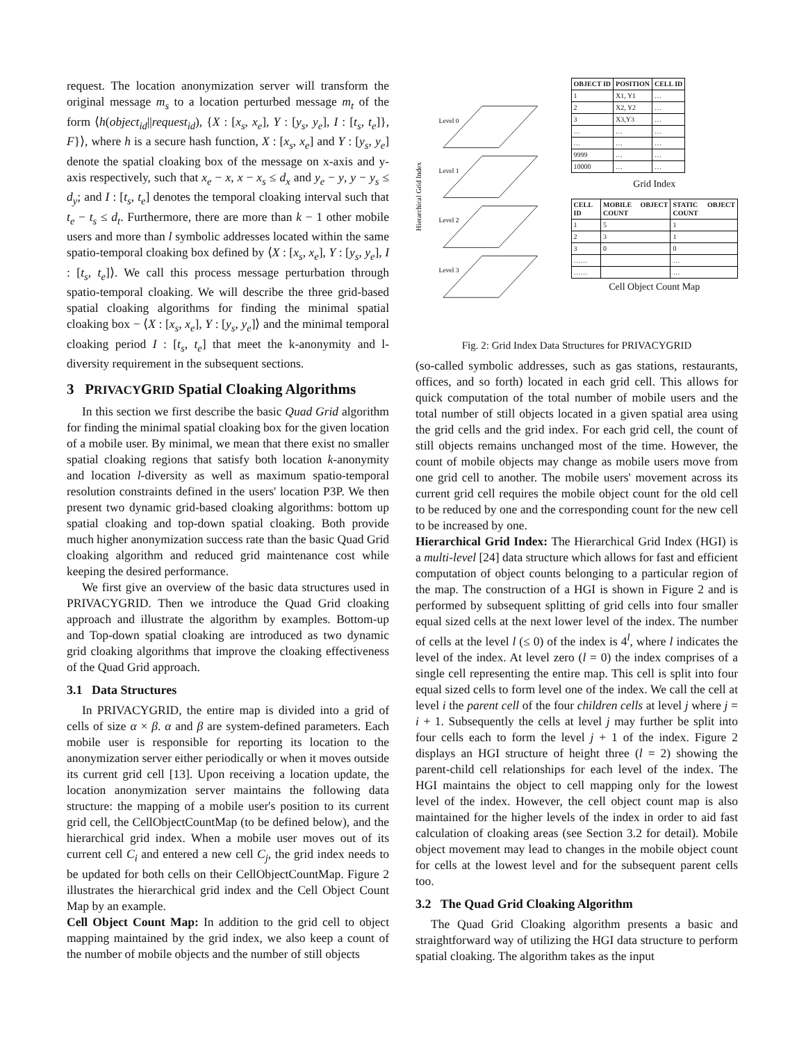request. The location anonymization server will transform the original message m<sub>s</sub> to a location perturbed message m<sub>t</sub> of the form ⟨h(object<sub>id</sub>||request<sub>id</sub>), {X : [x<sub>s</sub>, x<sub>e</sub>], Y : [y<sub>s</sub>, y<sub>e</sub>], I : [t<sub>s</sub>, t<sub>e</sub>]}, F}⟩, where h is a secure hash function, X : [x<sub>s</sub>, x<sub>e</sub>] and Y : [y<sub>s</sub>, y<sub>e</sub>] denote the spatial cloaking box of the message on x-axis and y-axis respectively, such that x<sub>e</sub> − x, x − x<sub>s</sub> ≤ d<sub>x</sub> and y<sub>e</sub> − y, y − y<sub>s</sub> ≤ d<sub>y</sub>; and I : [t<sub>s</sub>, t<sub>e</sub>] denotes the temporal cloaking interval such that t<sub>e</sub> − t<sub>s</sub> ≤ d<sub>t</sub>. Furthermore, there are more than k − 1 other mobile users and more than l symbolic addresses located within the same spatio-temporal cloaking box defined by ⟨X : [x<sub>s</sub>, x<sub>e</sub>], Y : [y<sub>s</sub>, y<sub>e</sub>], I : [t<sub>s</sub>, t<sub>e</sub>]⟩. We call this process message perturbation through spatio-temporal cloaking. We will describe the three grid-based spatial cloaking algorithms for finding the minimal spatial cloaking box − ⟨X : [x<sub>s</sub>, x<sub>e</sub>], Y : [y<sub>s</sub>, y<sub>e</sub>]⟩ and the minimal temporal cloaking period I : [t<sub>s</sub>, t<sub>e</sub>] that meet the k-anonymity and l-diversity requirement in the subsequent sections.
3 PRIVACYGRID Spatial Cloaking Algorithms
In this section we first describe the basic Quad Grid algorithm for finding the minimal spatial cloaking box for the given location of a mobile user. By minimal, we mean that there exist no smaller spatial cloaking regions that satisfy both location k-anonymity and location l-diversity as well as maximum spatio-temporal resolution constraints defined in the users' location P3P. We then present two dynamic grid-based cloaking algorithms: bottom up spatial cloaking and top-down spatial cloaking. Both provide much higher anonymization success rate than the basic Quad Grid cloaking algorithm and reduced grid maintenance cost while keeping the desired performance.
We first give an overview of the basic data structures used in PRIVACYGRID. Then we introduce the Quad Grid cloaking approach and illustrate the algorithm by examples. Bottom-up and Top-down spatial cloaking are introduced as two dynamic grid cloaking algorithms that improve the cloaking effectiveness of the Quad Grid approach.
3.1 Data Structures
In PRIVACYGRID, the entire map is divided into a grid of cells of size α × β. α and β are system-defined parameters. Each mobile user is responsible for reporting its location to the anonymization server either periodically or when it moves outside its current grid cell [13]. Upon receiving a location update, the location anonymization server maintains the following data structure: the mapping of a mobile user's position to its current grid cell, the CellObjectCountMap (to be defined below), and the hierarchical grid index. When a mobile user moves out of its current cell C<sub>i</sub> and entered a new cell C<sub>j</sub>, the grid index needs to be updated for both cells on their CellObjectCountMap. Figure 2 illustrates the hierarchical grid index and the Cell Object Count Map by an example.
Cell Object Count Map: In addition to the grid cell to object mapping maintained by the grid index, we also keep a count of the number of mobile objects and the number of still objects
Hierarchical Grid Index
Level 0
Level 1
Level 2
Level 3
| OBJECT ID | POSITION | CELL ID |
| --- | --- | --- |
| 1 | X1, Y1 | … |
| 2 | X2, Y2 | … |
| 3 | X3,Y3 | … |
| … | … | … |
| … | … | … |
| 9999 | … | … |
| 10000 | … | … |
Grid Index
| CELL ID | MOBILE OBJECT COUNT | STATIC OBJECT COUNT |
| --- | --- | --- |
| 1 | 5 | 1 |
| 2 | 3 | 1 |
| 3 | 0 | 0 |
| …… | | … |
| …… | | … |
Cell Object Count Map
Fig. 2: Grid Index Data Structures for PRIVACYGRID
(so-called symbolic addresses, such as gas stations, restaurants, offices, and so forth) located in each grid cell. This allows for quick computation of the total number of mobile users and the total number of still objects located in a given spatial area using the grid cells and the grid index. For each grid cell, the count of still objects remains unchanged most of the time. However, the count of mobile objects may change as mobile users move from one grid cell to another. The mobile users' movement across its current grid cell requires the mobile object count for the old cell to be reduced by one and the corresponding count for the new cell to be increased by one.
Hierarchical Grid Index: The Hierarchical Grid Index (HGI) is a multi-level [24] data structure which allows for fast and efficient computation of object counts belonging to a particular region of the map. The construction of a HGI is shown in Figure 2 and is performed by subsequent splitting of grid cells into four smaller equal sized cells at the next lower level of the index. The number of cells at the level l (≤ 0) of the index is 4<sup>l</sup>, where l indicates the level of the index. At level zero (l = 0) the index comprises of a single cell representing the entire map. This cell is split into four equal sized cells to form level one of the index. We call the cell at level i the parent cell of the four children cells at level j where j = i + 1. Subsequently the cells at level j may further be split into four cells each to form the level j + 1 of the index. Figure 2 displays an HGI structure of height three (l = 2) showing the parent-child cell relationships for each level of the index. The HGI maintains the object to cell mapping only for the lowest level of the index. However, the cell object count map is also maintained for the higher levels of the index in order to aid fast calculation of cloaking areas (see Section 3.2 for detail). Mobile object movement may lead to changes in the mobile object count for cells at the lowest level and for the subsequent parent cells too.
3.2 The Quad Grid Cloaking Algorithm
The Quad Grid Cloaking algorithm presents a basic and straightforward way of utilizing the HGI data structure to perform spatial cloaking. The algorithm takes as the input